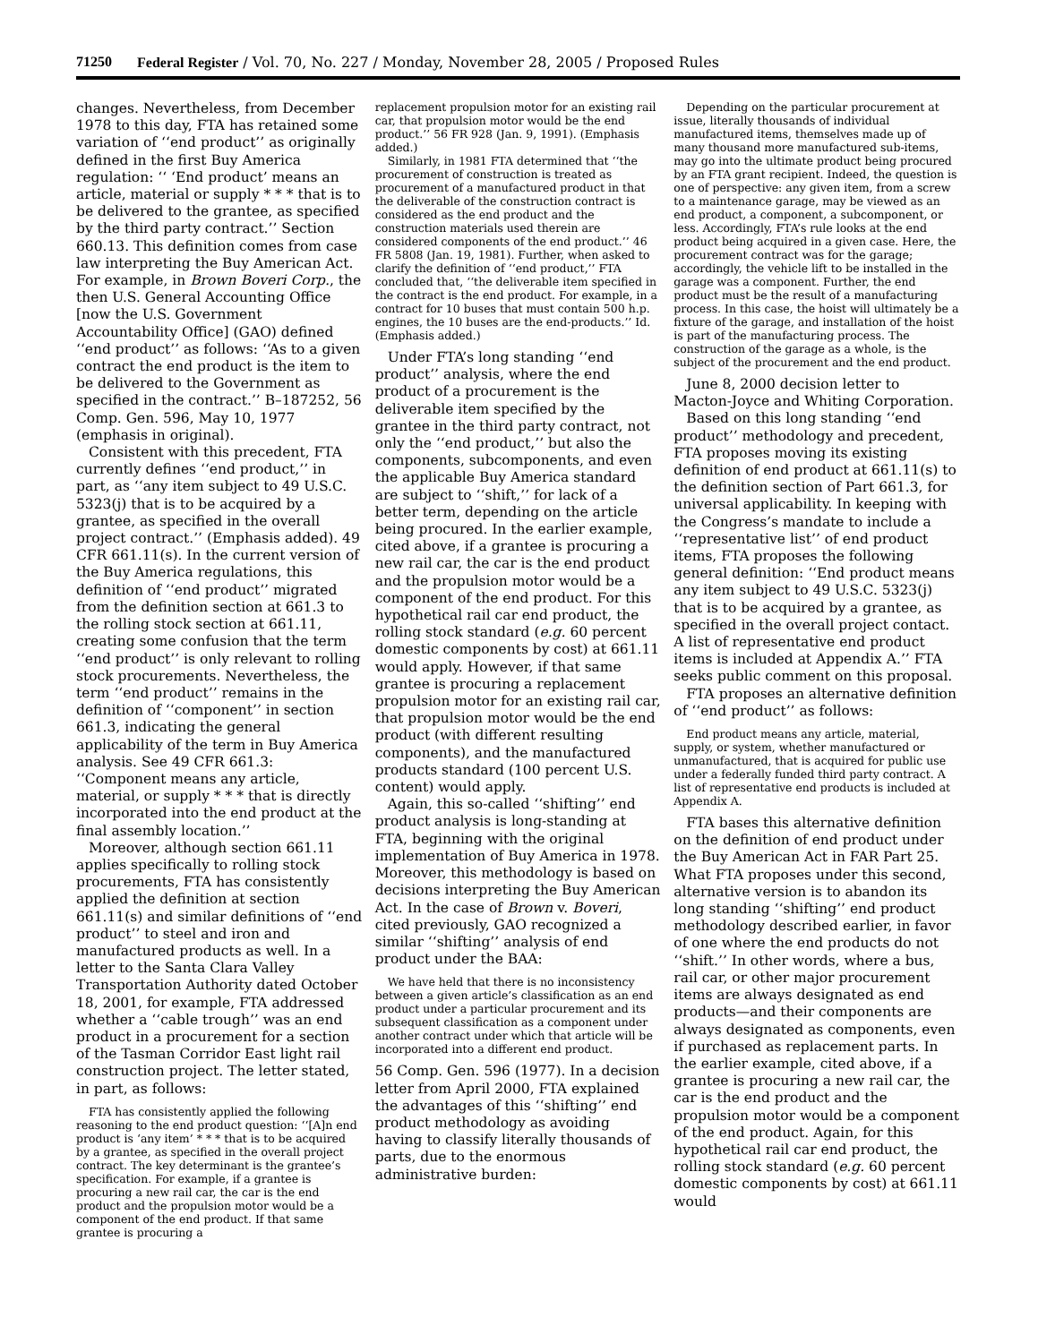71250 Federal Register / Vol. 70, No. 227 / Monday, November 28, 2005 / Proposed Rules
changes. Nevertheless, from December 1978 to this day, FTA has retained some variation of ‘‘end product’’ as originally defined in the first Buy America regulation: ‘‘ ‘End product’ means an article, material or supply * * * that is to be delivered to the grantee, as specified by the third party contract.’’ Section 660.13. This definition comes from case law interpreting the Buy American Act. For example, in Brown Boveri Corp., the then U.S. General Accounting Office [now the U.S. Government Accountability Office] (GAO) defined ‘‘end product’’ as follows: ‘‘As to a given contract the end product is the item to be delivered to the Government as specified in the contract.’’ B–187252, 56 Comp. Gen. 596, May 10, 1977 (emphasis in original).
Consistent with this precedent, FTA currently defines ‘‘end product,’’ in part, as ‘‘any item subject to 49 U.S.C. 5323(j) that is to be acquired by a grantee, as specified in the overall project contract.’’ (Emphasis added). 49 CFR 661.11(s). In the current version of the Buy America regulations, this definition of ‘‘end product’’ migrated from the definition section at 661.3 to the rolling stock section at 661.11, creating some confusion that the term ‘‘end product’’ is only relevant to rolling stock procurements. Nevertheless, the term ‘‘end product’’ remains in the definition of ‘‘component’’ in section 661.3, indicating the general applicability of the term in Buy America analysis. See 49 CFR 661.3: ‘‘Component means any article, material, or supply * * * that is directly incorporated into the end product at the final assembly location.’’
Moreover, although section 661.11 applies specifically to rolling stock procurements, FTA has consistently applied the definition at section 661.11(s) and similar definitions of ‘‘end product’’ to steel and iron and manufactured products as well. In a letter to the Santa Clara Valley Transportation Authority dated October 18, 2001, for example, FTA addressed whether a ‘‘cable trough’’ was an end product in a procurement for a section of the Tasman Corridor East light rail construction project. The letter stated, in part, as follows:
FTA has consistently applied the following reasoning to the end product question: ‘‘[A]n end product is ‘any item’ * * * that is to be acquired by a grantee, as specified in the overall project contract. The key determinant is the grantee’s specification. For example, if a grantee is procuring a new rail car, the car is the end product and the propulsion motor would be a component of the end product. If that same grantee is procuring a
replacement propulsion motor for an existing rail car, that propulsion motor would be the end product.’’ 56 FR 928 (Jan. 9, 1991). (Emphasis added.)
Similarly, in 1981 FTA determined that ‘‘the procurement of construction is treated as procurement of a manufactured product in that the deliverable of the construction contract is considered as the end product and the construction materials used therein are considered components of the end product.’’ 46 FR 5808 (Jan. 19, 1981). Further, when asked to clarify the definition of ‘‘end product,’’ FTA concluded that, ‘‘the deliverable item specified in the contract is the end product. For example, in a contract for 10 buses that must contain 500 h.p. engines, the 10 buses are the end-products.’’ Id. (Emphasis added.)
Under FTA’s long standing ‘‘end product’’ analysis, where the end product of a procurement is the deliverable item specified by the grantee in the third party contract, not only the ‘‘end product,’’ but also the components, subcomponents, and even the applicable Buy America standard are subject to ‘‘shift,’’ for lack of a better term, depending on the article being procured. In the earlier example, cited above, if a grantee is procuring a new rail car, the car is the end product and the propulsion motor would be a component of the end product. For this hypothetical rail car end product, the rolling stock standard (e.g. 60 percent domestic components by cost) at 661.11 would apply. However, if that same grantee is procuring a replacement propulsion motor for an existing rail car, that propulsion motor would be the end product (with different resulting components), and the manufactured products standard (100 percent U.S. content) would apply.
Again, this so-called ‘‘shifting’’ end product analysis is long-standing at FTA, beginning with the original implementation of Buy America in 1978. Moreover, this methodology is based on decisions interpreting the Buy American Act. In the case of Brown v. Boveri, cited previously, GAO recognized a similar ‘‘shifting’’ analysis of end product under the BAA:
We have held that there is no inconsistency between a given article’s classification as an end product under a particular procurement and its subsequent classification as a component under another contract under which that article will be incorporated into a different end product.
56 Comp. Gen. 596 (1977). In a decision letter from April 2000, FTA explained the advantages of this ‘‘shifting’’ end product methodology as avoiding having to classify literally thousands of parts, due to the enormous administrative burden:
Depending on the particular procurement at issue, literally thousands of individual manufactured items, themselves made up of many thousand more manufactured sub-items, may go into the ultimate product being procured by an FTA grant recipient. Indeed, the question is one of perspective: any given item, from a screw to a maintenance garage, may be viewed as an end product, a component, a subcomponent, or less. Accordingly, FTA’s rule looks at the end product being acquired in a given case. Here, the procurement contract was for the garage; accordingly, the vehicle lift to be installed in the garage was a component. Further, the end product must be the result of a manufacturing process. In this case, the hoist will ultimately be a fixture of the garage, and installation of the hoist is part of the manufacturing process. The construction of the garage as a whole, is the subject of the procurement and the end product.
June 8, 2000 decision letter to Macton-Joyce and Whiting Corporation.
Based on this long standing ‘‘end product’’ methodology and precedent, FTA proposes moving its existing definition of end product at 661.11(s) to the definition section of Part 661.3, for universal applicability. In keeping with the Congress’s mandate to include a ‘‘representative list’’ of end product items, FTA proposes the following general definition: ‘‘End product means any item subject to 49 U.S.C. 5323(j) that is to be acquired by a grantee, as specified in the overall project contact. A list of representative end product items is included at Appendix A.’’ FTA seeks public comment on this proposal.
FTA proposes an alternative definition of ‘‘end product’’ as follows:
End product means any article, material, supply, or system, whether manufactured or unmanufactured, that is acquired for public use under a federally funded third party contract. A list of representative end products is included at Appendix A.
FTA bases this alternative definition on the definition of end product under the Buy American Act in FAR Part 25. What FTA proposes under this second, alternative version is to abandon its long standing ‘‘shifting’’ end product methodology described earlier, in favor of one where the end products do not ‘‘shift.’’ In other words, where a bus, rail car, or other major procurement items are always designated as end products—and their components are always designated as components, even if purchased as replacement parts. In the earlier example, cited above, if a grantee is procuring a new rail car, the car is the end product and the propulsion motor would be a component of the end product. Again, for this hypothetical rail car end product, the rolling stock standard (e.g. 60 percent domestic components by cost) at 661.11 would